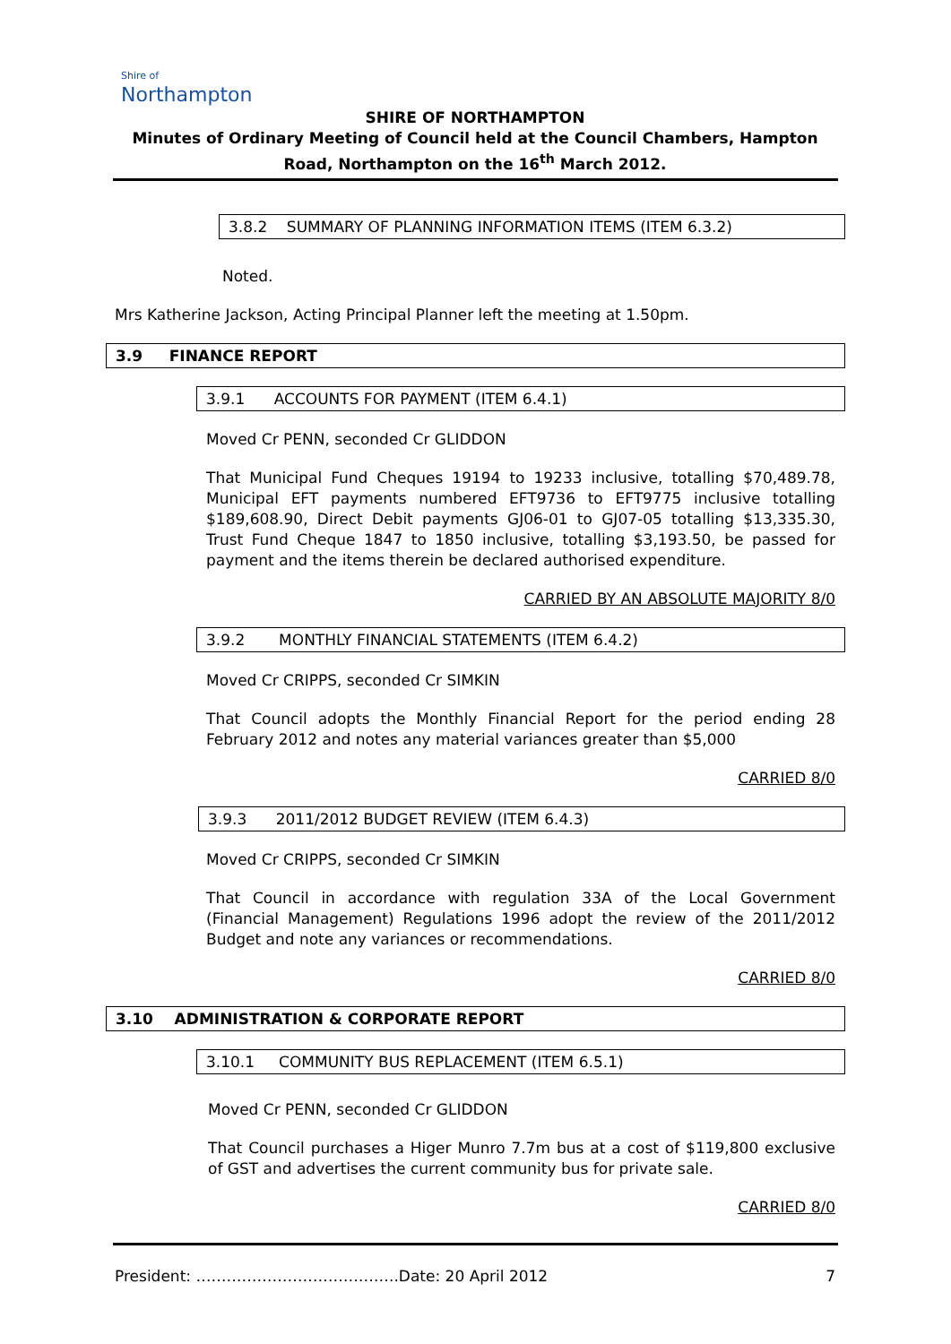Shire of
Northampton
SHIRE OF NORTHAMPTON
Minutes of Ordinary Meeting of Council held at the Council Chambers, Hampton Road, Northampton on the 16<sup>th</sup> March 2012.
3.8.2 SUMMARY OF PLANNING INFORMATION ITEMS (ITEM 6.3.2)
Noted.
Mrs Katherine Jackson, Acting Principal Planner left the meeting at 1.50pm.
3.9 FINANCE REPORT
3.9.1 ACCOUNTS FOR PAYMENT (ITEM 6.4.1)
Moved Cr PENN, seconded Cr GLIDDON
That Municipal Fund Cheques 19194 to 19233 inclusive, totalling $70,489.78, Municipal EFT payments numbered EFT9736 to EFT9775 inclusive totalling $189,608.90, Direct Debit payments GJ06-01 to GJ07-05 totalling $13,335.30, Trust Fund Cheque 1847 to 1850 inclusive, totalling $3,193.50, be passed for payment and the items therein be declared authorised expenditure.
CARRIED BY AN ABSOLUTE MAJORITY 8/0
3.9.2 MONTHLY FINANCIAL STATEMENTS (ITEM 6.4.2)
Moved Cr CRIPPS, seconded Cr SIMKIN
That Council adopts the Monthly Financial Report for the period ending 28 February 2012 and notes any material variances greater than $5,000
CARRIED 8/0
3.9.3 2011/2012 BUDGET REVIEW (ITEM 6.4.3)
Moved Cr CRIPPS, seconded Cr SIMKIN
That Council in accordance with regulation 33A of the Local Government (Financial Management) Regulations 1996 adopt the review of the 2011/2012 Budget and note any variances or recommendations.
CARRIED 8/0
3.10 ADMINISTRATION & CORPORATE REPORT
3.10.1 COMMUNITY BUS REPLACEMENT (ITEM 6.5.1)
Moved Cr PENN, seconded Cr GLIDDON
That Council purchases a Higer Munro 7.7m bus at a cost of $119,800 exclusive of GST and advertises the current community bus for private sale.
CARRIED 8/0
President: ………………………………….Date: 20 April 2012 7